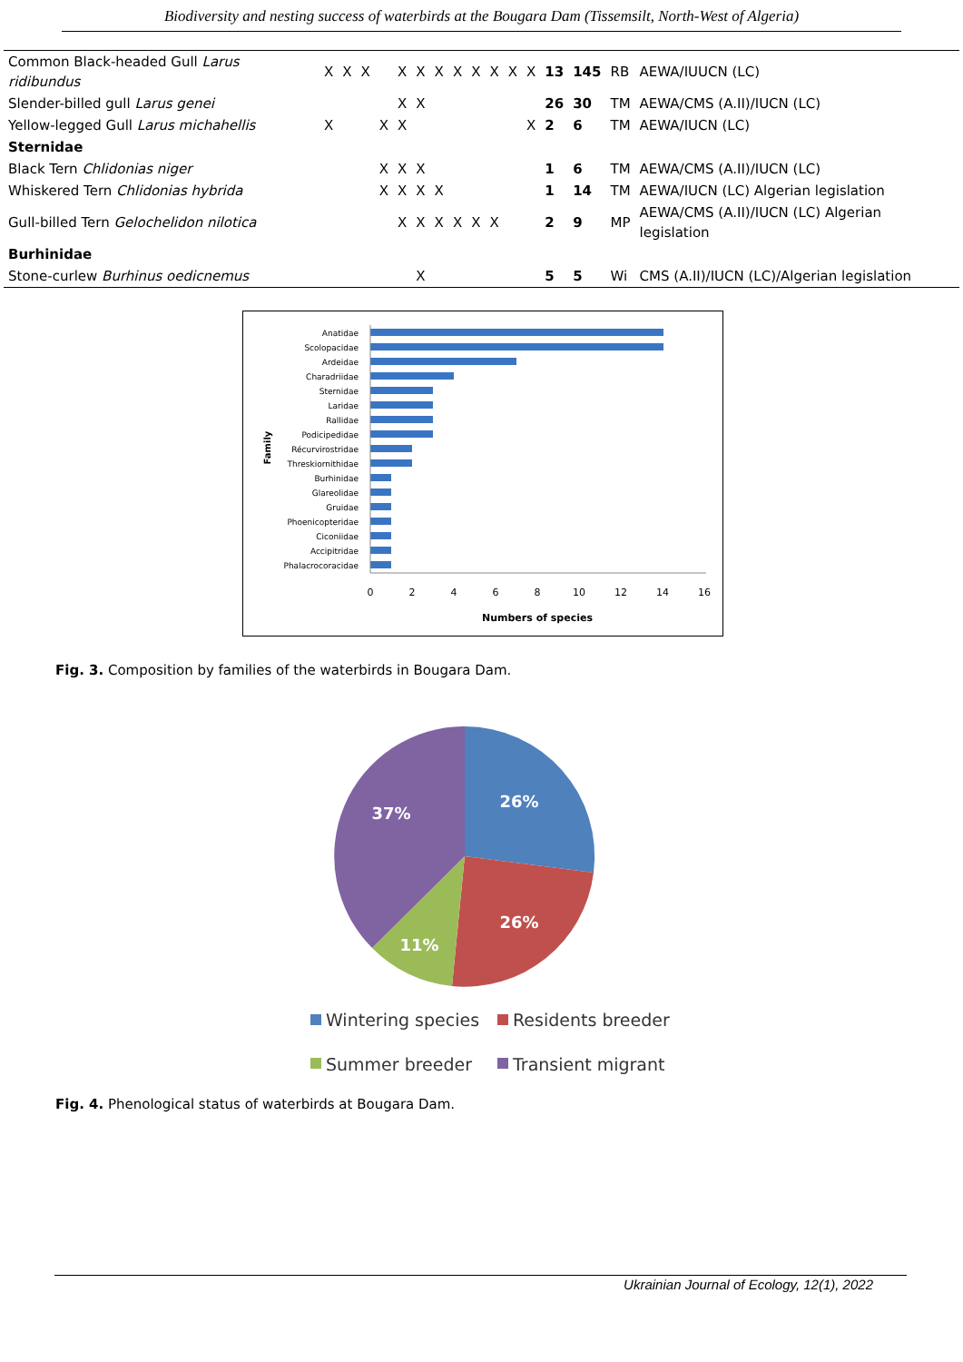Biodiversity and nesting success of waterbirds at the Bougara Dam (Tissemsilt, North-West of Algeria)
| Common Black-headed Gull Larus ridibundus | X | X | X | | X | X | X | X | X | X | X | X | 13 | 145 | RB | AEWA/IUUCN (LC) |
| Slender-billed gull Larus genei | | | | | X | X | | | | | | | 26 | 30 | TM | AEWA/CMS (A.II)/IUCN (LC) |
| Yellow-legged Gull Larus michahellis | X | | | X | X | | | | | | | X | 2 | 6 | TM | AEWA/IUCN (LC) |
| Sternidae | | | | | | | | | | | | | | | | |
| Black Tern Chlidonias niger | | | | X | X | X | | | | | | | 1 | 6 | TM | AEWA/CMS (A.II)/IUCN (LC) |
| Whiskered Tern Chlidonias hybrida | | | | X | X | X | X | | | | | | 1 | 14 | TM | AEWA/IUCN (LC) Algerian legislation |
| Gull-billed Tern Gelochelidon nilotica | | | | | X | X | X | X | X | X | | | 2 | 9 | MP | AEWA/CMS (A.II)/IUCN (LC) Algerian legislation |
| Burhinidae | | | | | | | | | | | | | | | | |
| Stone-curlew Burhinus oedicnemus | | | | | | X | | | | | | | 5 | 5 | Wi | CMS (A.II)/IUCN (LC)/Algerian legislation |
Anatidae
Scolopacidae
Ardeidae
Charadriidae
Sternidae
Laridae
Rallidae
Podicipedidae
Récurvirostridae
Threskiornithidae
Burhinidae
Glareolidae
Gruidae
Phoenicopteridae
Ciconiidae
Accipitridae
Phalacrocoracidae
0
2
4
6
8
10
12
14
16
Numbers of species
Family
Fig. 3. Composition by families of the waterbirds in Bougara Dam.
26%
26%
11%
37%
Wintering species
Residents breeder
Summer breeder
Transient migrant
Fig. 4. Phenological status of waterbirds at Bougara Dam.
Ukrainian Journal of Ecology, 12(1), 2022